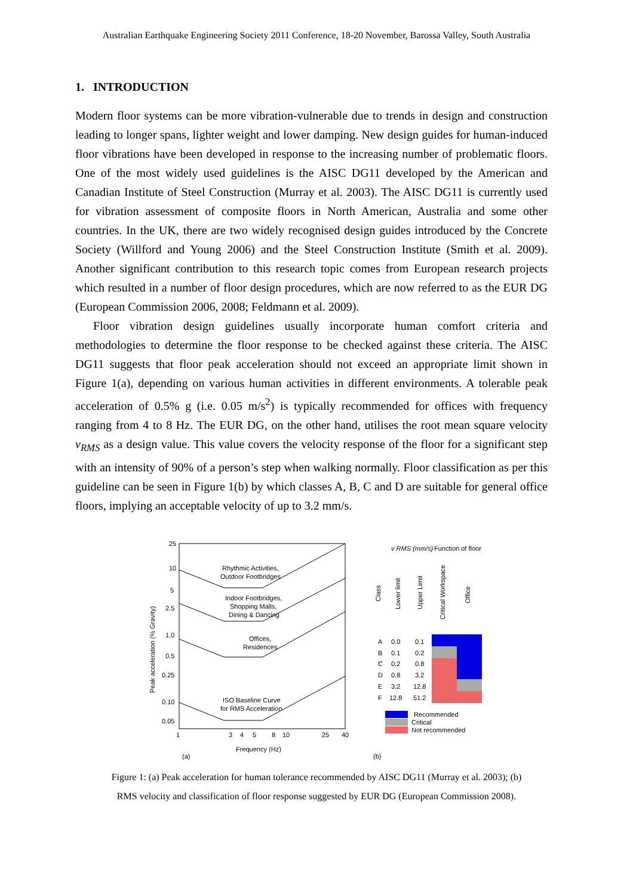Australian Earthquake Engineering Society 2011 Conference, 18-20 November, Barossa Valley, South Australia
1. INTRODUCTION
Modern floor systems can be more vibration-vulnerable due to trends in design and construction leading to longer spans, lighter weight and lower damping. New design guides for human-induced floor vibrations have been developed in response to the increasing number of problematic floors. One of the most widely used guidelines is the AISC DG11 developed by the American and Canadian Institute of Steel Construction (Murray et al. 2003). The AISC DG11 is currently used for vibration assessment of composite floors in North American, Australia and some other countries. In the UK, there are two widely recognised design guides introduced by the Concrete Society (Willford and Young 2006) and the Steel Construction Institute (Smith et al. 2009). Another significant contribution to this research topic comes from European research projects which resulted in a number of floor design procedures, which are now referred to as the EUR DG (European Commission 2006, 2008; Feldmann et al. 2009).
Floor vibration design guidelines usually incorporate human comfort criteria and methodologies to determine the floor response to be checked against these criteria. The AISC DG11 suggests that floor peak acceleration should not exceed an appropriate limit shown in Figure 1(a), depending on various human activities in different environments. A tolerable peak acceleration of 0.5% g (i.e. 0.05 m/s<sup>2</sup>) is typically recommended for offices with frequency ranging from 4 to 8 Hz. The EUR DG, on the other hand, utilises the root mean square velocity v<sub>RMS</sub> as a design value. This value covers the velocity response of the floor for a significant step with an intensity of 90% of a person’s step when walking normally. Floor classification as per this guideline can be seen in Figure 1(b) by which classes A, B, C and D are suitable for general office floors, implying an acceptable velocity of up to 3.2 mm/s.
25
10
5
2.5
1.0
0.5
0.25
0.10
0.05
Peak acceleration (% Gravity)
Rhythmic Activities,
Outdoor Footbridges
Indoor Footbridges,
Shopping Malls,
Dining & Dancing
Offices,
Residences
ISO Baseline Curve
for RMS Acceleration
1
3
4
5
8
10
25
40
Frequency (Hz)
(a)
v RMS (mm/s)
Function of floor
Class
Lower limit
Upper Limit
Critical Workspace
Office
A
0.0
0.1
B
0.1
0.2
C
0.2
0.8
D
0.8
3.2
E
3.2
12.8
F
12.8
51.2
Recommended
Critical
Not recommended
(b)
Figure 1: (a) Peak acceleration for human tolerance recommended by AISC DG11 (Murray et al. 2003); (b)
RMS velocity and classification of floor response suggested by EUR DG (European Commission 2008).